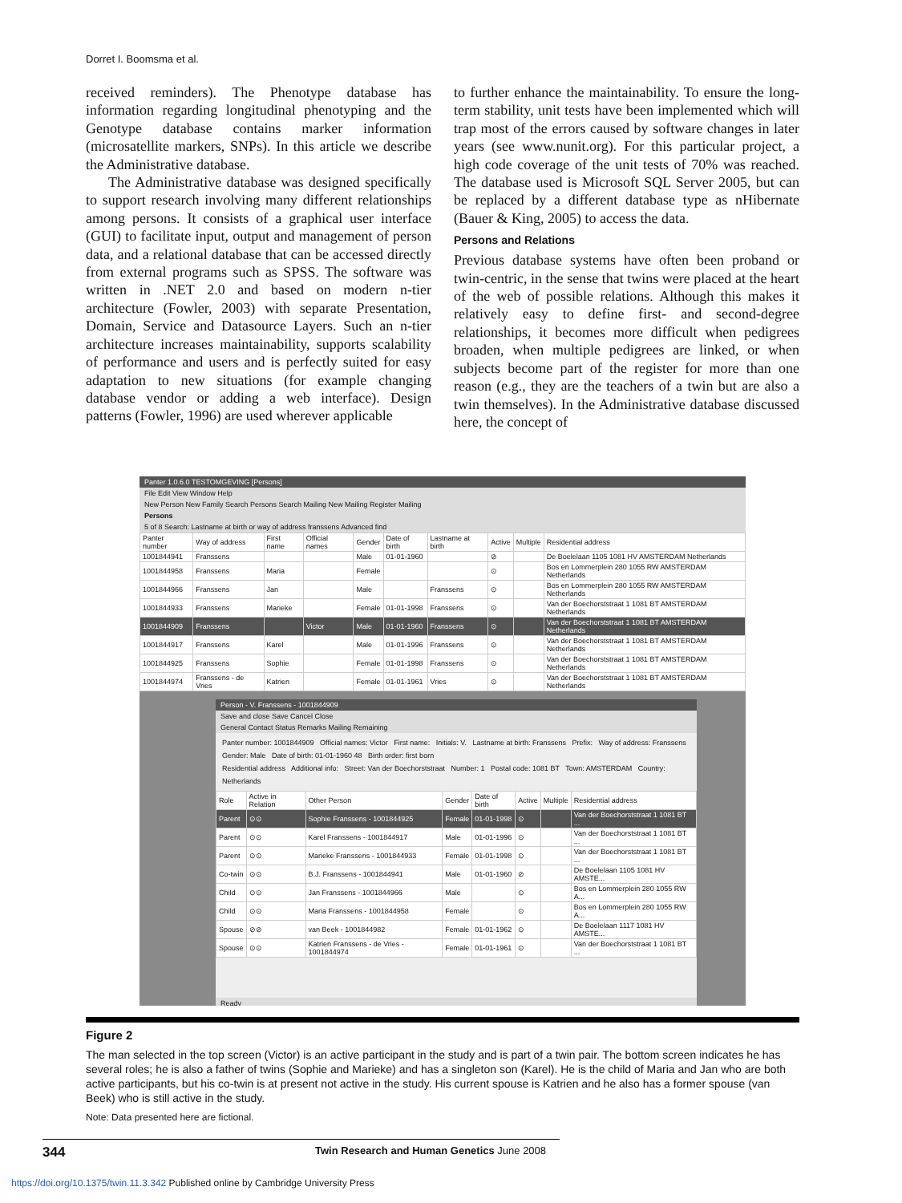Dorret I. Boomsma et al.
received reminders). The Phenotype database has information regarding longitudinal phenotyping and the Genotype database contains marker information (microsatellite markers, SNPs). In this article we describe the Administrative database.
The Administrative database was designed specifically to support research involving many different relationships among persons. It consists of a graphical user interface (GUI) to facilitate input, output and management of person data, and a relational database that can be accessed directly from external programs such as SPSS. The software was written in .NET 2.0 and based on modern n-tier architecture (Fowler, 2003) with separate Presentation, Domain, Service and Datasource Layers. Such an n-tier architecture increases maintainability, supports scalability of performance and users and is perfectly suited for easy adaptation to new situations (for example changing database vendor or adding a web interface). Design patterns (Fowler, 1996) are used wherever applicable
to further enhance the maintainability. To ensure the long-term stability, unit tests have been implemented which will trap most of the errors caused by software changes in later years (see www.nunit.org). For this particular project, a high code coverage of the unit tests of 70% was reached. The database used is Microsoft SQL Server 2005, but can be replaced by a different database type as nHibernate (Bauer & King, 2005) to access the data.
Persons and Relations
Previous database systems have often been proband or twin-centric, in the sense that twins were placed at the heart of the web of possible relations. Although this makes it relatively easy to define first- and second-degree relationships, it becomes more difficult when pedigrees broaden, when multiple pedigrees are linked, or when subjects become part of the register for more than one reason (e.g., they are the teachers of a twin but are also a twin themselves). In the Administrative database discussed here, the concept of
Panter 1.0.6.0 TESTOMGEVING [Persons]
File Edit View Window Help
New Person New Family Search Persons Search Mailing New Mailing Register Mailing
Persons
5 of 8 Search: Lastname at birth or way of address franssens Advanced find
| Panter number | Way of address | First name | Official names | Gender | Date of birth | Lastname at birth | Active | Multiple | Residential address |
| --- | --- | --- | --- | --- | --- | --- | --- | --- | --- |
| 1001844941 | Franssens | | | Male | 01-01-1960 | | ⊘ | | De Boelelaan 1105 1081 HV AMSTERDAM Netherlands |
| 1001844958 | Franssens | Maria | | Female | | | ⊙ | | Bos en Lommerplein 280 1055 RW AMSTERDAM Netherlands |
| 1001844966 | Franssens | Jan | | Male | | Franssens | ⊙ | | Bos en Lommerplein 280 1055 RW AMSTERDAM Netherlands |
| 1001844933 | Franssens | Marieke | | Female | 01-01-1998 | Franssens | ⊙ | | Van der Boechorststraat 1 1081 BT AMSTERDAM Netherlands |
| 1001844909 | Franssens | | Victor | Male | 01-01-1960 | Franssens | ⊙ | | Van der Boechorststraat 1 1081 BT AMSTERDAM Netherlands |
| 1001844917 | Franssens | Karel | | Male | 01-01-1996 | Franssens | ⊙ | | Van der Boechorststraat 1 1081 BT AMSTERDAM Netherlands |
| 1001844925 | Franssens | Sophie | | Female | 01-01-1998 | Franssens | ⊙ | | Van der Boechorststraat 1 1081 BT AMSTERDAM Netherlands |
| 1001844974 | Franssens - de Vries | Katrien | | Female | 01-01-1961 | Vries | ⊙ | | Van der Boechorststraat 1 1081 BT AMSTERDAM Netherlands |
Person - V. Franssens - 1001844909
Save and close Save Cancel Close
General Contact Status Remarks Mailing Remaining
Panter number: 1001844909 Official names: Victor First name: Initials: V. Lastname at birth: Franssens Prefix: Way of address: Franssens Gender: Male Date of birth: 01-01-1960 48 Birth order: first born
Residential address Additional info: Street: Van der Boechorststraat Number: 1 Postal code: 1081 BT Town: AMSTERDAM Country: Netherlands
| Role | Active in Relation | Other Person | Gender | Date of birth | Active | Multiple | Residential address |
| --- | --- | --- | --- | --- | --- | --- | --- |
| Parent | ⊙⊙ | Sophie Franssens - 1001844925 | Female | 01-01-1998 | ⊙ | | Van der Boechorststraat 1 1081 BT ... |
| Parent | ⊙⊙ | Karel Franssens - 1001844917 | Male | 01-01-1996 | ⊙ | | Van der Boechorststraat 1 1081 BT ... |
| Parent | ⊙⊙ | Marieke Franssens - 1001844933 | Female | 01-01-1998 | ⊙ | | Van der Boechorststraat 1 1081 BT ... |
| Co-twin | ⊙⊙ | B.J. Franssens - 1001844941 | Male | 01-01-1960 | ⊘ | | De Boelelaan 1105 1081 HV AMSTE... |
| Child | ⊙⊙ | Jan Franssens - 1001844966 | Male | | ⊙ | | Bos en Lommerplein 280 1055 RW A... |
| Child | ⊙⊙ | Maria Franssens - 1001844958 | Female | | ⊙ | | Bos en Lommerplein 280 1055 RW A... |
| Spouse | ⊘⊘ | van Beek - 1001844982 | Female | 01-01-1962 | ⊙ | | De Boelelaan 1117 1081 HV AMSTE... |
| Spouse | ⊙⊙ | Katrien Franssens - de Vries - 1001844974 | Female | 01-01-1961 | ⊙ | | Van der Boechorststraat 1 1081 BT ... |
Ready
Figure 2
The man selected in the top screen (Victor) is an active participant in the study and is part of a twin pair. The bottom screen indicates he has several roles; he is also a father of twins (Sophie and Marieke) and has a singleton son (Karel). He is the child of Maria and Jan who are both active participants, but his co-twin is at present not active in the study. His current spouse is Katrien and he also has a former spouse (van Beek) who is still active in the study.
Note: Data presented here are fictional.
344 Twin Research and Human Genetics June 2008
https://doi.org/10.1375/twin.11.3.342 Published online by Cambridge University Press